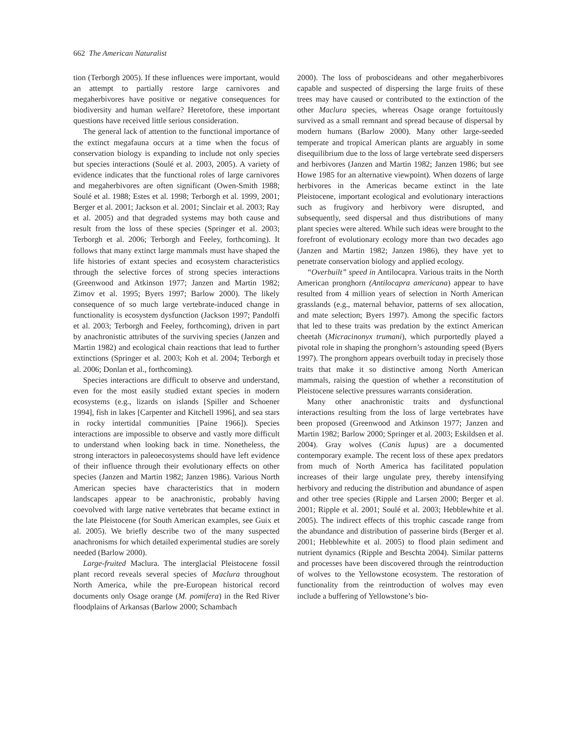662 The American Naturalist
tion (Terborgh 2005). If these influences were important, would an attempt to partially restore large carnivores and megaherbivores have positive or negative consequences for biodiversity and human welfare? Heretofore, these important questions have received little serious consideration.
The general lack of attention to the functional importance of the extinct megafauna occurs at a time when the focus of conservation biology is expanding to include not only species but species interactions (Soulé et al. 2003, 2005). A variety of evidence indicates that the functional roles of large carnivores and megaherbivores are often significant (Owen-Smith 1988; Soulé et al. 1988; Estes et al. 1998; Terborgh et al. 1999, 2001; Berger et al. 2001; Jackson et al. 2001; Sinclair et al. 2003; Ray et al. 2005) and that degraded systems may both cause and result from the loss of these species (Springer et al. 2003; Terborgh et al. 2006; Terborgh and Feeley, forthcoming). It follows that many extinct large mammals must have shaped the life histories of extant species and ecosystem characteristics through the selective forces of strong species interactions (Greenwood and Atkinson 1977; Janzen and Martin 1982; Zimov et al. 1995; Byers 1997; Barlow 2000). The likely consequence of so much large vertebrate-induced change in functionality is ecosystem dysfunction (Jackson 1997; Pandolfi et al. 2003; Terborgh and Feeley, forthcoming), driven in part by anachronistic attributes of the surviving species (Janzen and Martin 1982) and ecological chain reactions that lead to further extinctions (Springer et al. 2003; Koh et al. 2004; Terborgh et al. 2006; Donlan et al., forthcoming).
Species interactions are difficult to observe and understand, even for the most easily studied extant species in modern ecosystems (e.g., lizards on islands [Spiller and Schoener 1994], fish in lakes [Carpenter and Kitchell 1996], and sea stars in rocky intertidal communities [Paine 1966]). Species interactions are impossible to observe and vastly more difficult to understand when looking back in time. Nonetheless, the strong interactors in paleoecosystems should have left evidence of their influence through their evolutionary effects on other species (Janzen and Martin 1982; Janzen 1986). Various North American species have characteristics that in modern landscapes appear to be anachronistic, probably having coevolved with large native vertebrates that became extinct in the late Pleistocene (for South American examples, see Guix et al. 2005). We briefly describe two of the many suspected anachronisms for which detailed experimental studies are sorely needed (Barlow 2000).
Large-fruited Maclura. The interglacial Pleistocene fossil plant record reveals several species of Maclura throughout North America, while the pre-European historical record documents only Osage orange (M. pomifera) in the Red River floodplains of Arkansas (Barlow 2000; Schambach
2000). The loss of proboscideans and other megaherbivores capable and suspected of dispersing the large fruits of these trees may have caused or contributed to the extinction of the other Maclura species, whereas Osage orange fortuitously survived as a small remnant and spread because of dispersal by modern humans (Barlow 2000). Many other large-seeded temperate and tropical American plants are arguably in some disequilibrium due to the loss of large vertebrate seed dispersers and herbivores (Janzen and Martin 1982; Janzen 1986; but see Howe 1985 for an alternative viewpoint). When dozens of large herbivores in the Americas became extinct in the late Pleistocene, important ecological and evolutionary interactions such as frugivory and herbivory were disrupted, and subsequently, seed dispersal and thus distributions of many plant species were altered. While such ideas were brought to the forefront of evolutionary ecology more than two decades ago (Janzen and Martin 1982; Janzen 1986), they have yet to penetrate conservation biology and applied ecology.
“Overbuilt” speed in Antilocapra. Various traits in the North American pronghorn (Antilocapra americana) appear to have resulted from 4 million years of selection in North American grasslands (e.g., maternal behavior, patterns of sex allocation, and mate selection; Byers 1997). Among the specific factors that led to these traits was predation by the extinct American cheetah (Micracinonyx trumani), which purportedly played a pivotal role in shaping the pronghorn’s astounding speed (Byers 1997). The pronghorn appears overbuilt today in precisely those traits that make it so distinctive among North American mammals, raising the question of whether a reconstitution of Pleistocene selective pressures warrants consideration.
Many other anachronistic traits and dysfunctional interactions resulting from the loss of large vertebrates have been proposed (Greenwood and Atkinson 1977; Janzen and Martin 1982; Barlow 2000; Springer et al. 2003; Eskildsen et al. 2004). Gray wolves (Canis lupus) are a documented contemporary example. The recent loss of these apex predators from much of North America has facilitated population increases of their large ungulate prey, thereby intensifying herbivory and reducing the distribution and abundance of aspen and other tree species (Ripple and Larsen 2000; Berger et al. 2001; Ripple et al. 2001; Soulé et al. 2003; Hebblewhite et al. 2005). The indirect effects of this trophic cascade range from the abundance and distribution of passerine birds (Berger et al. 2001; Hebblewhite et al. 2005) to flood plain sediment and nutrient dynamics (Ripple and Beschta 2004). Similar patterns and processes have been discovered through the reintroduction of wolves to the Yellowstone ecosystem. The restoration of functionality from the reintroduction of wolves may even include a buffering of Yellowstone’s bio-